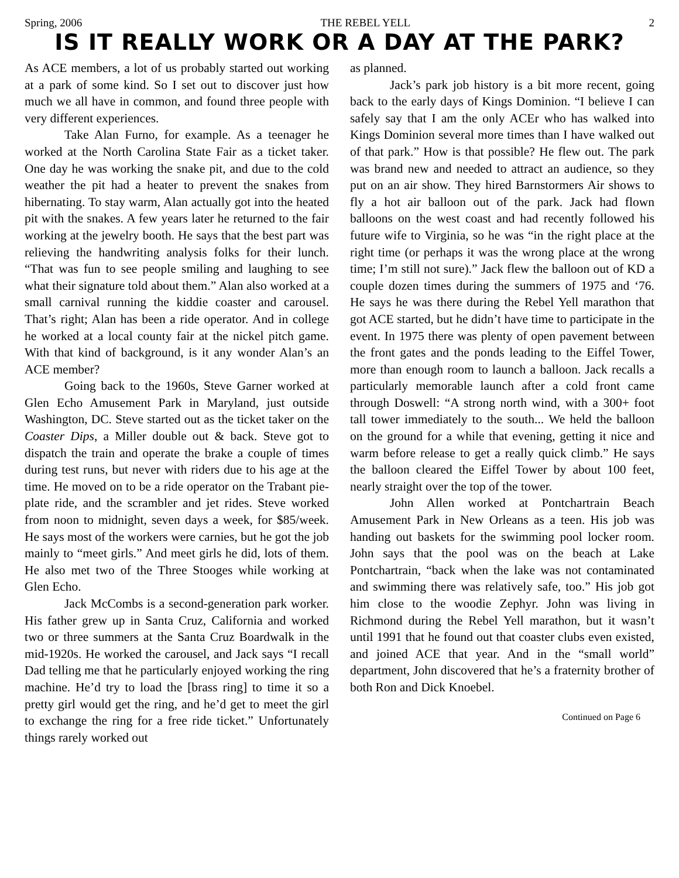Spring, 2006 THE REBEL YELL 2
IS IT REALLY WORK OR A DAY AT THE PARK?
As ACE members, a lot of us probably started out working at a park of some kind. So I set out to discover just how much we all have in common, and found three people with very different experiences.
Take Alan Furno, for example. As a teenager he worked at the North Carolina State Fair as a ticket taker. One day he was working the snake pit, and due to the cold weather the pit had a heater to prevent the snakes from hibernating. To stay warm, Alan actually got into the heated pit with the snakes. A few years later he returned to the fair working at the jewelry booth. He says that the best part was relieving the handwriting analysis folks for their lunch. “That was fun to see people smiling and laughing to see what their signature told about them.” Alan also worked at a small carnival running the kiddie coaster and carousel. That’s right; Alan has been a ride operator. And in college he worked at a local county fair at the nickel pitch game. With that kind of background, is it any wonder Alan’s an ACE member?
Going back to the 1960s, Steve Garner worked at Glen Echo Amusement Park in Maryland, just outside Washington, DC. Steve started out as the ticket taker on the Coaster Dips, a Miller double out & back. Steve got to dispatch the train and operate the brake a couple of times during test runs, but never with riders due to his age at the time. He moved on to be a ride operator on the Trabant pie-plate ride, and the scrambler and jet rides. Steve worked from noon to midnight, seven days a week, for $85/week. He says most of the workers were carnies, but he got the job mainly to “meet girls.” And meet girls he did, lots of them. He also met two of the Three Stooges while working at Glen Echo.
Jack McCombs is a second-generation park worker. His father grew up in Santa Cruz, California and worked two or three summers at the Santa Cruz Boardwalk in the mid-1920s. He worked the carousel, and Jack says “I recall Dad telling me that he particularly enjoyed working the ring machine. He’d try to load the [brass ring] to time it so a pretty girl would get the ring, and he’d get to meet the girl to exchange the ring for a free ride ticket.” Unfortunately things rarely worked out
as planned.
Jack’s park job history is a bit more recent, going back to the early days of Kings Dominion. “I believe I can safely say that I am the only ACEr who has walked into Kings Dominion several more times than I have walked out of that park.” How is that possible? He flew out. The park was brand new and needed to attract an audience, so they put on an air show. They hired Barnstormers Air shows to fly a hot air balloon out of the park. Jack had flown balloons on the west coast and had recently followed his future wife to Virginia, so he was “in the right place at the right time (or perhaps it was the wrong place at the wrong time; I’m still not sure).” Jack flew the balloon out of KD a couple dozen times during the summers of 1975 and ‘76. He says he was there during the Rebel Yell marathon that got ACE started, but he didn’t have time to participate in the event. In 1975 there was plenty of open pavement between the front gates and the ponds leading to the Eiffel Tower, more than enough room to launch a balloon. Jack recalls a particularly memorable launch after a cold front came through Doswell: “A strong north wind, with a 300+ foot tall tower immediately to the south... We held the balloon on the ground for a while that evening, getting it nice and warm before release to get a really quick climb.” He says the balloon cleared the Eiffel Tower by about 100 feet, nearly straight over the top of the tower.
John Allen worked at Pontchartrain Beach Amusement Park in New Orleans as a teen. His job was handing out baskets for the swimming pool locker room. John says that the pool was on the beach at Lake Pontchartrain, “back when the lake was not contaminated and swimming there was relatively safe, too.” His job got him close to the woodie Zephyr. John was living in Richmond during the Rebel Yell marathon, but it wasn’t until 1991 that he found out that coaster clubs even existed, and joined ACE that year. And in the “small world” department, John discovered that he’s a fraternity brother of both Ron and Dick Knoebel.
Continued on Page 6